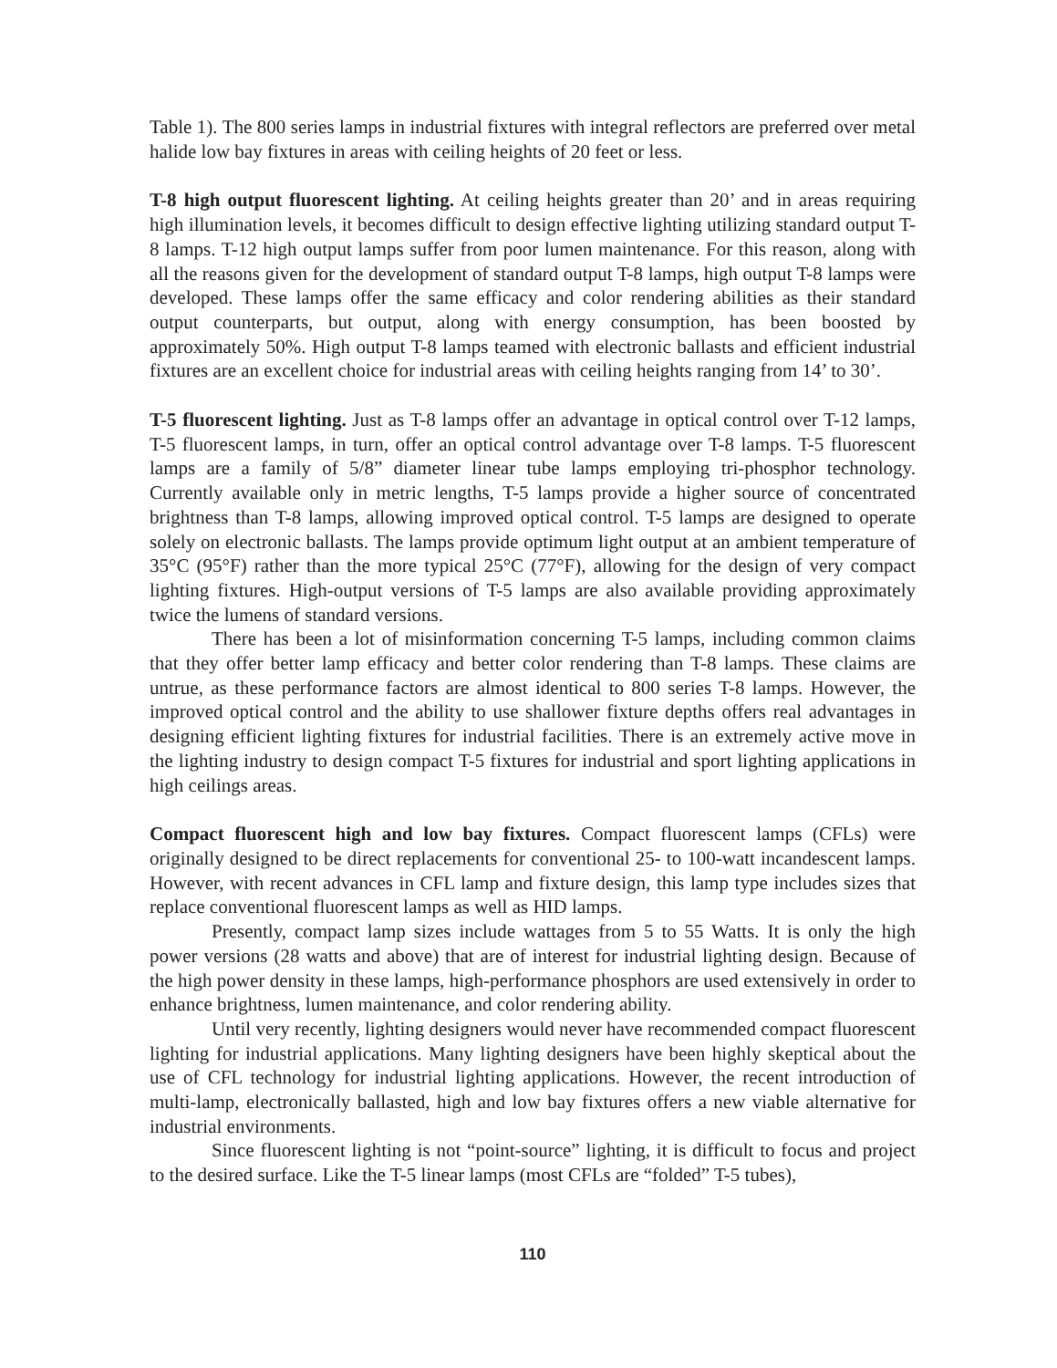Table 1). The 800 series lamps in industrial fixtures with integral reflectors are preferred over metal halide low bay fixtures in areas with ceiling heights of 20 feet or less.
T-8 high output fluorescent lighting. At ceiling heights greater than 20’ and in areas requiring high illumination levels, it becomes difficult to design effective lighting utilizing standard output T-8 lamps. T-12 high output lamps suffer from poor lumen maintenance. For this reason, along with all the reasons given for the development of standard output T-8 lamps, high output T-8 lamps were developed. These lamps offer the same efficacy and color rendering abilities as their standard output counterparts, but output, along with energy consumption, has been boosted by approximately 50%. High output T-8 lamps teamed with electronic ballasts and efficient industrial fixtures are an excellent choice for industrial areas with ceiling heights ranging from 14’ to 30’.
T-5 fluorescent lighting. Just as T-8 lamps offer an advantage in optical control over T-12 lamps, T-5 fluorescent lamps, in turn, offer an optical control advantage over T-8 lamps. T-5 fluorescent lamps are a family of 5/8” diameter linear tube lamps employing tri-phosphor technology. Currently available only in metric lengths, T-5 lamps provide a higher source of concentrated brightness than T-8 lamps, allowing improved optical control. T-5 lamps are designed to operate solely on electronic ballasts. The lamps provide optimum light output at an ambient temperature of 35°C (95°F) rather than the more typical 25°C (77°F), allowing for the design of very compact lighting fixtures. High-output versions of T-5 lamps are also available providing approximately twice the lumens of standard versions.
There has been a lot of misinformation concerning T-5 lamps, including common claims that they offer better lamp efficacy and better color rendering than T-8 lamps. These claims are untrue, as these performance factors are almost identical to 800 series T-8 lamps. However, the improved optical control and the ability to use shallower fixture depths offers real advantages in designing efficient lighting fixtures for industrial facilities. There is an extremely active move in the lighting industry to design compact T-5 fixtures for industrial and sport lighting applications in high ceilings areas.
Compact fluorescent high and low bay fixtures. Compact fluorescent lamps (CFLs) were originally designed to be direct replacements for conventional 25- to 100-watt incandescent lamps. However, with recent advances in CFL lamp and fixture design, this lamp type includes sizes that replace conventional fluorescent lamps as well as HID lamps.
Presently, compact lamp sizes include wattages from 5 to 55 Watts. It is only the high power versions (28 watts and above) that are of interest for industrial lighting design. Because of the high power density in these lamps, high-performance phosphors are used extensively in order to enhance brightness, lumen maintenance, and color rendering ability.
Until very recently, lighting designers would never have recommended compact fluorescent lighting for industrial applications. Many lighting designers have been highly skeptical about the use of CFL technology for industrial lighting applications. However, the recent introduction of multi-lamp, electronically ballasted, high and low bay fixtures offers a new viable alternative for industrial environments.
Since fluorescent lighting is not “point-source” lighting, it is difficult to focus and project to the desired surface. Like the T-5 linear lamps (most CFLs are “folded” T-5 tubes),
110